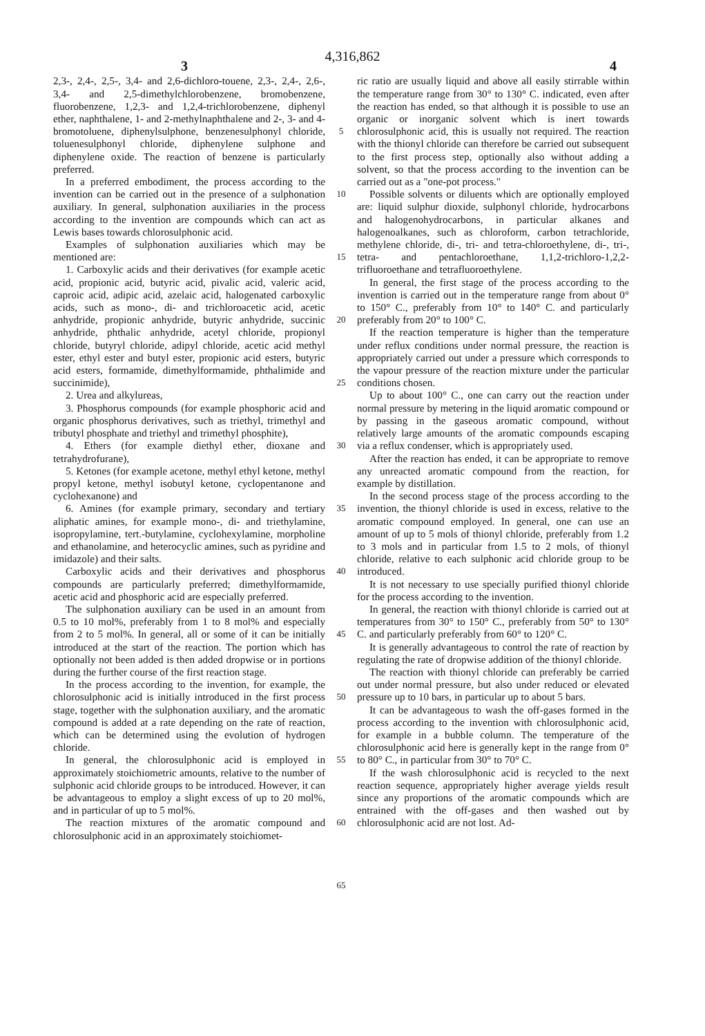4,316,862
3 4
2,3-, 2,4-, 2,5-, 3,4- and 2,6-dichloro-touene, 2,3-, 2,4-, 2,6-, 3,4- and 2,5-dimethylchlorobenzene, bromobenzene, fluorobenzene, 1,2,3- and 1,2,4-trichlorobenzene, diphenyl ether, naphthalene, 1- and 2-methylnaphthalene and 2-, 3- and 4-bromotoluene, diphenylsulphone, benzenesulphonyl chloride, toluenesulphonyl chloride, diphenylene sulphone and diphenylene oxide. The reaction of benzene is particularly preferred.
In a preferred embodiment, the process according to the invention can be carried out in the presence of a sulphonation auxiliary. In general, sulphonation auxiliaries in the process according to the invention are compounds which can act as Lewis bases towards chlorosulphonic acid.
Examples of sulphonation auxiliaries which may be mentioned are:
1. Carboxylic acids and their derivatives (for example acetic acid, propionic acid, butyric acid, pivalic acid, valeric acid, caproic acid, adipic acid, azelaic acid, halogenated carboxylic acids, such as mono-, di- and trichloroacetic acid, acetic anhydride, propionic anhydride, butyric anhydride, succinic anhydride, phthalic anhydride, acetyl chloride, propionyl chloride, butyryl chloride, adipyl chloride, acetic acid methyl ester, ethyl ester and butyl ester, propionic acid esters, butyric acid esters, formamide, dimethylformamide, phthalimide and succinimide),
2. Urea and alkylureas,
3. Phosphorus compounds (for example phosphoric acid and organic phosphorus derivatives, such as triethyl, trimethyl and tributyl phosphate and triethyl and trimethyl phosphite),
4. Ethers (for example diethyl ether, dioxane and tetrahydrofurane),
5. Ketones (for example acetone, methyl ethyl ketone, methyl propyl ketone, methyl isobutyl ketone, cyclopentanone and cyclohexanone) and
6. Amines (for example primary, secondary and tertiary aliphatic amines, for example mono-, di- and triethylamine, isopropylamine, tert.-butylamine, cyclohexylamine, morpholine and ethanolamine, and heterocyclic amines, such as pyridine and imidazole) and their salts.
Carboxylic acids and their derivatives and phosphorus compounds are particularly preferred; dimethylformamide, acetic acid and phosphoric acid are especially preferred.
The sulphonation auxiliary can be used in an amount from 0.5 to 10 mol%, preferably from 1 to 8 mol% and especially from 2 to 5 mol%. In general, all or some of it can be initially introduced at the start of the reaction. The portion which has optionally not been added is then added dropwise or in portions during the further course of the first reaction stage.
In the process according to the invention, for example, the chlorosulphonic acid is initially introduced in the first process stage, together with the sulphonation auxiliary, and the aromatic compound is added at a rate depending on the rate of reaction, which can be determined using the evolution of hydrogen chloride.
In general, the chlorosulphonic acid is employed in approximately stoichiometric amounts, relative to the number of sulphonic acid chloride groups to be introduced. However, it can be advantageous to employ a slight excess of up to 20 mol%, and in particular of up to 5 mol%.
The reaction mixtures of the aromatic compound and chlorosulphonic acid in an approximately stoichiomet-
5
10
15
20
25
30
35
40
45
50
55
60
65
ric ratio are usually liquid and above all easily stirrable within the temperature range from 30° to 130° C. indicated, even after the reaction has ended, so that although it is possible to use an organic or inorganic solvent which is inert towards chlorosulphonic acid, this is usually not required. The reaction with the thionyl chloride can therefore be carried out subsequent to the first process step, optionally also without adding a solvent, so that the process according to the invention can be carried out as a "one-pot process."
Possible solvents or diluents which are optionally employed are: liquid sulphur dioxide, sulphonyl chloride, hydrocarbons and halogenohydrocarbons, in particular alkanes and halogenoalkanes, such as chloroform, carbon tetrachloride, methylene chloride, di-, tri- and tetra-chloroethylene, di-, tri-, tetra- and pentachloroethane, 1,1,2-trichloro-1,2,2-trifluoroethane and tetrafluoroethylene.
In general, the first stage of the process according to the invention is carried out in the temperature range from about 0° to 150° C., preferably from 10° to 140° C. and particularly preferably from 20° to 100° C.
If the reaction temperature is higher than the temperature under reflux conditions under normal pressure, the reaction is appropriately carried out under a pressure which corresponds to the vapour pressure of the reaction mixture under the particular conditions chosen.
Up to about 100° C., one can carry out the reaction under normal pressure by metering in the liquid aromatic compound or by passing in the gaseous aromatic compound, without relatively large amounts of the aromatic compounds escaping via a reflux condenser, which is appropriately used.
After the reaction has ended, it can be appropriate to remove any unreacted aromatic compound from the reaction, for example by distillation.
In the second process stage of the process according to the invention, the thionyl chloride is used in excess, relative to the aromatic compound employed. In general, one can use an amount of up to 5 mols of thionyl chloride, preferably from 1.2 to 3 mols and in particular from 1.5 to 2 mols, of thionyl chloride, relative to each sulphonic acid chloride group to be introduced.
It is not necessary to use specially purified thionyl chloride for the process according to the invention.
In general, the reaction with thionyl chloride is carried out at temperatures from 30° to 150° C., preferably from 50° to 130° C. and particularly preferably from 60° to 120° C.
It is generally advantageous to control the rate of reaction by regulating the rate of dropwise addition of the thionyl chloride.
The reaction with thionyl chloride can preferably be carried out under normal pressure, but also under reduced or elevated pressure up to 10 bars, in particular up to about 5 bars.
It can be advantageous to wash the off-gases formed in the process according to the invention with chlorosulphonic acid, for example in a bubble column. The temperature of the chlorosulphonic acid here is generally kept in the range from 0° to 80° C., in particular from 30° to 70° C.
If the wash chlorosulphonic acid is recycled to the next reaction sequence, appropriately higher average yields result since any proportions of the aromatic compounds which are entrained with the off-gases and then washed out by chlorosulphonic acid are not lost. Ad-